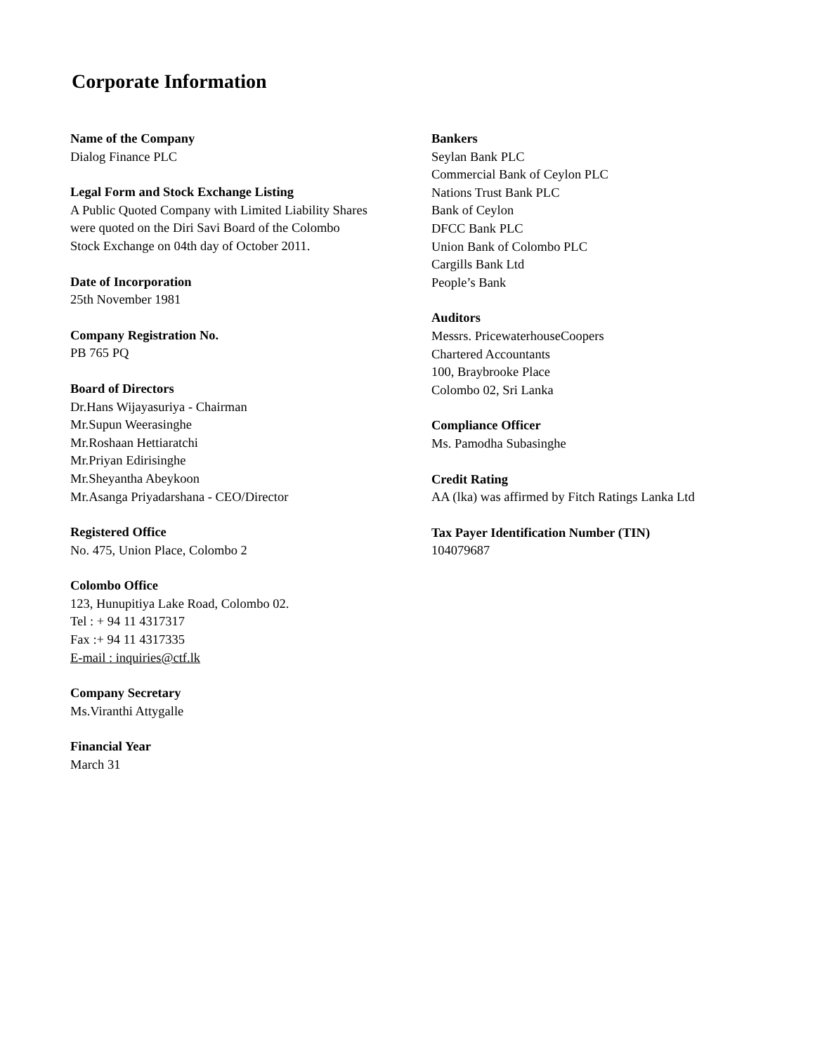Corporate Information
Name of the Company
Dialog Finance PLC
Legal Form and Stock Exchange Listing
A Public Quoted Company with Limited Liability Shares
were quoted on the Diri Savi Board of the Colombo
Stock Exchange on 04th day of October 2011.
Date of Incorporation
25th November 1981
Company Registration No.
PB 765 PQ
Board of Directors
Dr.Hans Wijayasuriya - Chairman
Mr.Supun Weerasinghe
Mr.Roshaan Hettiaratchi
Mr.Priyan Edirisinghe
Mr.Sheyantha Abeykoon
Mr.Asanga Priyadarshana - CEO/Director
Registered Office
No. 475, Union Place, Colombo 2
Colombo Office
123, Hunupitiya Lake Road, Colombo 02.
Tel : + 94 11 4317317
Fax :+ 94 11 4317335
E-mail : inquiries@ctf.lk
Company Secretary
Ms.Viranthi Attygalle
Financial Year
March 31
Bankers
Seylan Bank PLC
Commercial Bank of Ceylon PLC
Nations Trust Bank PLC
Bank of Ceylon
DFCC Bank PLC
Union Bank of Colombo PLC
Cargills Bank Ltd
People’s Bank
Auditors
Messrs. PricewaterhouseCoopers
Chartered Accountants
100, Braybrooke Place
Colombo 02, Sri Lanka
Compliance Officer
Ms. Pamodha Subasinghe
Credit Rating
AA (lka) was affirmed by Fitch Ratings Lanka Ltd
Tax Payer Identification Number (TIN)
104079687